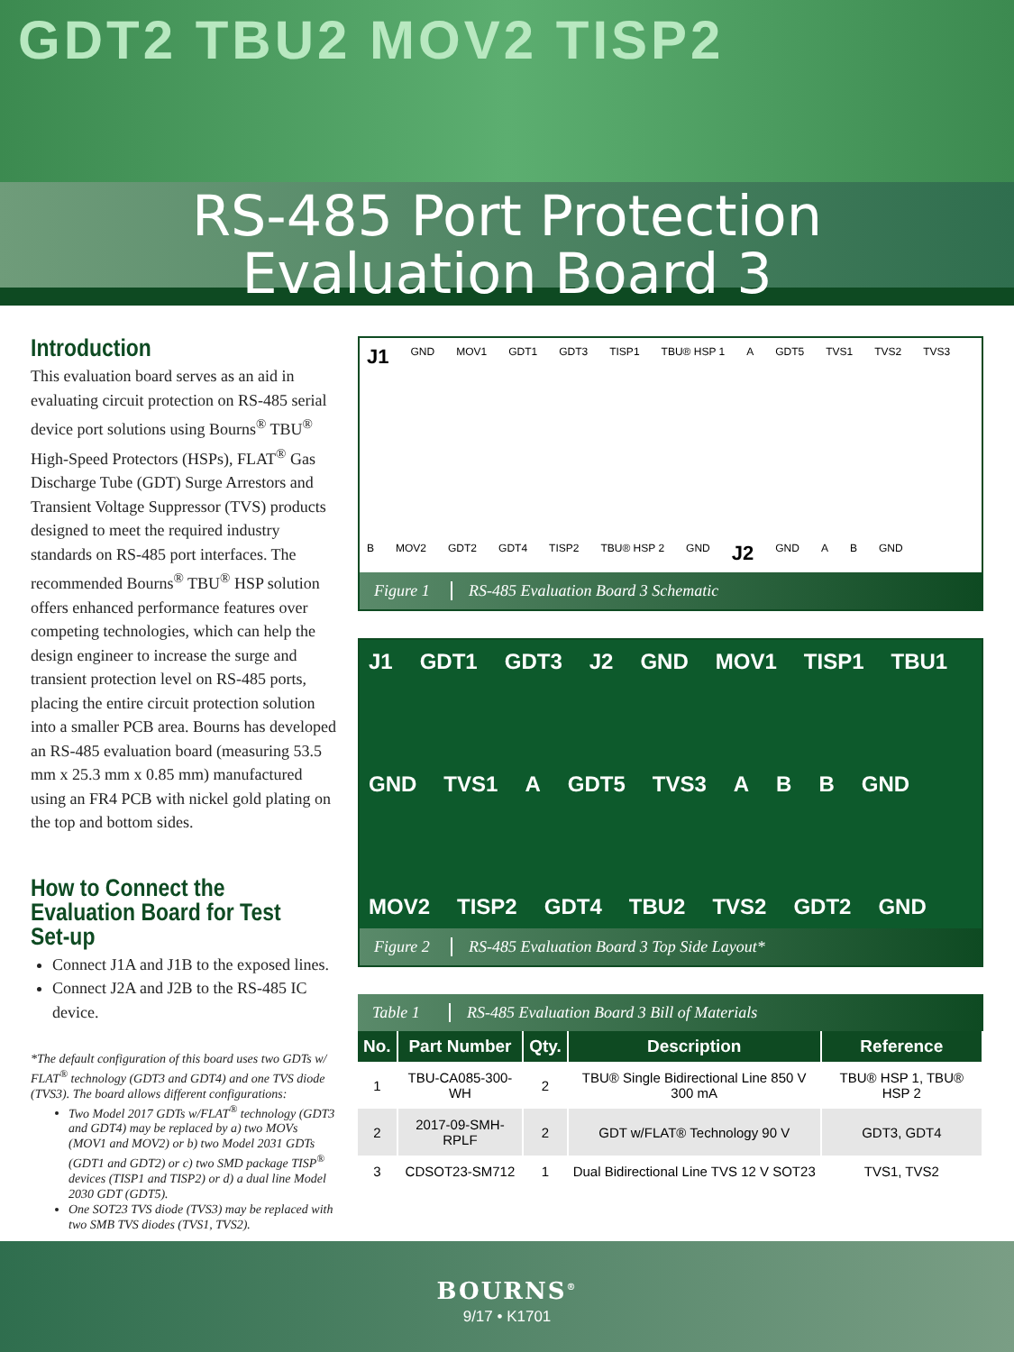GDT2 TBU2 MOV2 TISP2
RS-485 Port Protection
Evaluation Board 3
Introduction
This evaluation board serves as an aid in evaluating circuit protection on RS-485 serial device port solutions using Bourns<sup>®</sup> TBU<sup>®</sup> High-Speed Protectors (HSPs), FLAT<sup>®</sup> Gas Discharge Tube (GDT) Surge Arrestors and Transient Voltage Suppressor (TVS) products designed to meet the required industry standards on RS-485 port interfaces. The recommended Bourns<sup>®</sup> TBU<sup>®</sup> HSP solution offers enhanced performance features over competing technologies, which can help the design engineer to increase the surge and transient protection level on RS-485 ports, placing the entire circuit protection solution into a smaller PCB area. Bourns has developed an RS-485 evaluation board (measuring 53.5 mm x 25.3 mm x 0.85 mm) manufactured using an FR4 PCB with nickel gold plating on the top and bottom sides.
How to Connect the Evaluation Board for Test Set-up
Connect J1A and J1B to the exposed lines.
Connect J2A and J2B to the RS-485 IC device.
*The default configuration of this board uses two GDTs w/ FLAT<sup>®</sup> technology (GDT3 and GDT4) and one TVS diode (TVS3). The board allows different configurations:
Two Model 2017 GDTs w/FLAT<sup>®</sup> technology (GDT3 and GDT4) may be replaced by a) two MOVs (MOV1 and MOV2) or b) two Model 2031 GDTs (GDT1 and GDT2) or c) two SMD package TISP<sup>®</sup> devices (TISP1 and TISP2) or d) a dual line Model 2030 GDT (GDT5).
One SOT23 TVS diode (TVS3) may be replaced with two SMB TVS diodes (TVS1, TVS2).
J1 GND MOV1 GDT1 GDT3 TISP1 TBU® HSP 1 A GDT5 TVS1 TVS2 TVS3 B MOV2 GDT2 GDT4 TISP2 TBU® HSP 2 GND J2 GND A B GND
Figure 1 RS-485 Evaluation Board 3 Schematic
J1 GDT1 GDT3 J2 GND MOV1 TISP1 TBU1 GND TVS1 A GDT5 TVS3 A B B GND MOV2 TISP2 GDT4 TBU2 TVS2 GDT2 GND
Figure 2 RS-485 Evaluation Board 3 Top Side Layout*
Table 1 RS-485 Evaluation Board 3 Bill of Materials
| No. | Part Number | Qty. | Description | Reference |
| --- | --- | --- | --- | --- |
| 1 | TBU-CA085-300-WH | 2 | TBU® Single Bidirectional Line 850 V 300 mA | TBU® HSP 1, TBU® HSP 2 |
| 2 | 2017-09-SMH-RPLF | 2 | GDT w/FLAT® Technology 90 V | GDT3, GDT4 |
| 3 | CDSOT23-SM712 | 1 | Dual Bidirectional Line TVS 12 V SOT23 | TVS1, TVS2 |
BOURNS<sup>®</sup>
9/17 • K1701